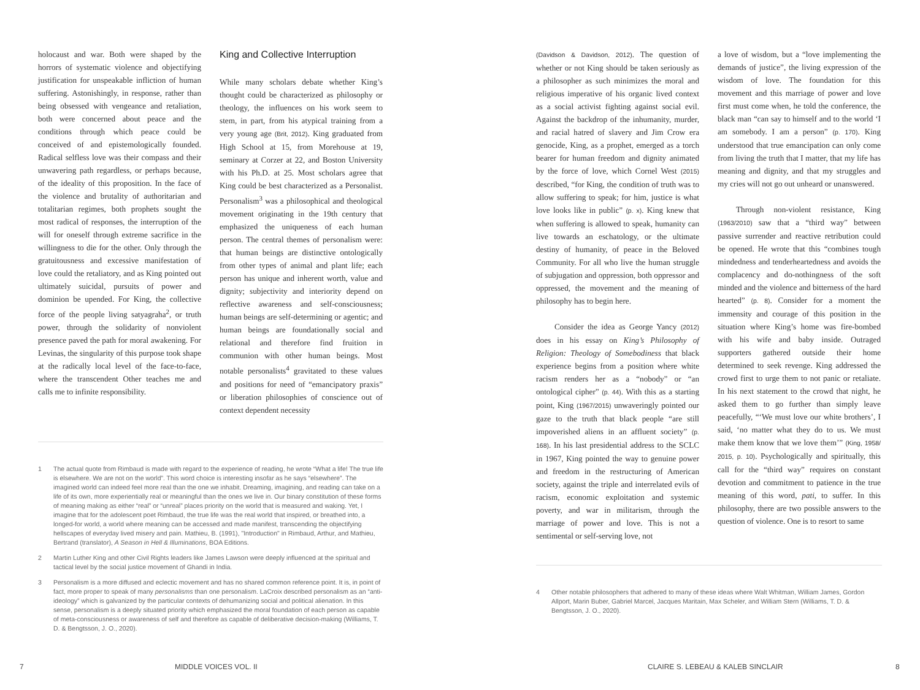holocaust and war. Both were shaped by the horrors of systematic violence and objectifying justification for unspeakable infliction of human suffering. Astonishingly, in response, rather than being obsessed with vengeance and retaliation, both were concerned about peace and the conditions through which peace could be conceived of and epistemologically founded. Radical selfless love was their compass and their unwavering path regardless, or perhaps because, of the ideality of this proposition. In the face of the violence and brutality of authoritarian and totalitarian regimes, both prophets sought the most radical of responses, the interruption of the will for oneself through extreme sacrifice in the willingness to die for the other. Only through the gratuitousness and excessive manifestation of love could the retaliatory, and as King pointed out ultimately suicidal, pursuits of power and dominion be upended. For King, the collective force of the people living satyagraha<sup>2</sup>, or truth power, through the solidarity of nonviolent presence paved the path for moral awakening. For Levinas, the singularity of this purpose took shape at the radically local level of the face-to-face, where the transcendent Other teaches me and calls me to infinite responsibility.
King and Collective Interruption
While many scholars debate whether King’s thought could be characterized as philosophy or theology, the influences on his work seem to stem, in part, from his atypical training from a very young age (Brit, 2012). King graduated from High School at 15, from Morehouse at 19, seminary at Corzer at 22, and Boston University with his Ph.D. at 25. Most scholars agree that King could be best characterized as a Personalist. Personalism<sup>3</sup> was a philosophical and theological movement originating in the 19th century that emphasized the uniqueness of each human person. The central themes of personalism were: that human beings are distinctive ontologically from other types of animal and plant life; each person has unique and inherent worth, value and dignity; subjectivity and interiority depend on reflective awareness and self-consciousness; human beings are self-determining or agentic; and human beings are foundationally social and relational and therefore find fruition in communion with other human beings. Most notable personalists<sup>4</sup> gravitated to these values and positions for need of “emancipatory praxis” or liberation philosophies of conscience out of context dependent necessity
1 The actual quote from Rimbaud is made with regard to the experience of reading, he wrote “What a life! The true life is elsewhere. We are not on the world”. This word choice is interesting insofar as he says “elsewhere”. The imagined world can indeed feel more real than the one we inhabit. Dreaming, imagining, and reading can take on a life of its own, more experientially real or meaningful than the ones we live in. Our binary constitution of these forms of meaning making as either “real” or “unreal” places priority on the world that is measured and waking. Yet, I imagine that for the adolescent poet Rimbaud, the true life was the real world that inspired, or breathed into, a longed-for world, a world where meaning can be accessed and made manifest, transcending the objectifying hellscapes of everyday lived misery and pain. Mathieu, B. (1991), "Introduction" in Rimbaud, Arthur, and Mathieu, Bertrand (translator), A Season in Hell & Illuminations, BOA Editions.
2 Martin Luther King and other Civil Rights leaders like James Lawson were deeply influenced at the spiritual and tactical level by the social justice movement of Ghandi in India.
3 Personalism is a more diffused and eclectic movement and has no shared common reference point. It is, in point of fact, more proper to speak of many personalisms than one personalism. LaCroix described personalism as an “anti-ideology” which is galvanized by the particular contexts of dehumanizing social and political alienation. In this sense, personalism is a deeply situated priority which emphasized the moral foundation of each person as capable of meta-consciousness or awareness of self and therefore as capable of deliberative decision-making (Williams, T. D. & Bengtsson, J. O., 2020).
7 MIDDLE VOICES VOL. II
(Davidson & Davidson, 2012). The question of whether or not King should be taken seriously as a philosopher as such minimizes the moral and religious imperative of his organic lived context as a social activist fighting against social evil. Against the backdrop of the inhumanity, murder, and racial hatred of slavery and Jim Crow era genocide, King, as a prophet, emerged as a torch bearer for human freedom and dignity animated by the force of love, which Cornel West (2015) described, “for King, the condition of truth was to allow suffering to speak; for him, justice is what love looks like in public” (p. x). King knew that when suffering is allowed to speak, humanity can live towards an eschatology, or the ultimate destiny of humanity, of peace in the Beloved Community. For all who live the human struggle of subjugation and oppression, both oppressor and oppressed, the movement and the meaning of philosophy has to begin here.
Consider the idea as George Yancy (2012) does in his essay on King’s Philosophy of Religion: Theology of Somebodiness that black experience begins from a position where white racism renders her as a “nobody” or “an ontological cipher” (p. 44). With this as a starting point, King (1967/2015) unwaveringly pointed our gaze to the truth that black people “are still impoverished aliens in an affluent society” (p. 168). In his last presidential address to the SCLC in 1967, King pointed the way to genuine power and freedom in the restructuring of American society, against the triple and interrelated evils of racism, economic exploitation and systemic poverty, and war in militarism, through the marriage of power and love. This is not a sentimental or self-serving love, not
a love of wisdom, but a “love implementing the demands of justice”, the living expression of the wisdom of love. The foundation for this movement and this marriage of power and love first must come when, he told the conference, the black man “can say to himself and to the world ‘I am somebody. I am a person” (p. 170). King understood that true emancipation can only come from living the truth that I matter, that my life has meaning and dignity, and that my struggles and my cries will not go out unheard or unanswered.
Through non-violent resistance, King (1963/2010) saw that a “third way” between passive surrender and reactive retribution could be opened. He wrote that this “combines tough mindedness and tenderheartedness and avoids the complacency and do-nothingness of the soft minded and the violence and bitterness of the hard hearted” (p. 8). Consider for a moment the immensity and courage of this position in the situation where King’s home was fire-bombed with his wife and baby inside. Outraged supporters gathered outside their home determined to seek revenge. King addressed the crowd first to urge them to not panic or retaliate. In his next statement to the crowd that night, he asked them to go further than simply leave peacefully, “‘We must love our white brothers’, I said, ‘no matter what they do to us. We must make them know that we love them’” (King, 1958/ 2015, p. 10). Psychologically and spiritually, this call for the “third way” requires on constant devotion and commitment to patience in the true meaning of this word, pati, to suffer. In this philosophy, there are two possible answers to the question of violence. One is to resort to same
4 Other notable philosophers that adhered to many of these ideas where Walt Whitman, William James, Gordon Allport, Marin Buber, Gabriel Marcel, Jacques Maritain, Max Scheler, and William Stern (Williams, T. D. & Bengtsson, J. O., 2020).
CLAIRE S. LEBEAU & KALEB SINCLAIR
8